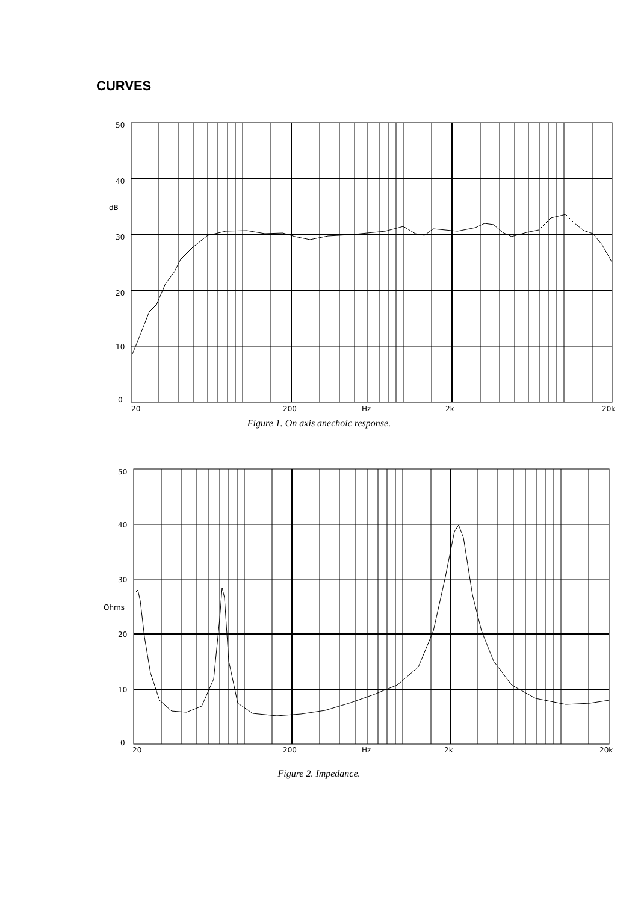CURVES
50
40
dB
30
20
10
0
20
200
Hz
2k
20k
Figure 1. On axis anechoic response.
50
40
30
Ohms
20
10
0
20
200
Hz
2k
20k
Figure 2. Impedance.